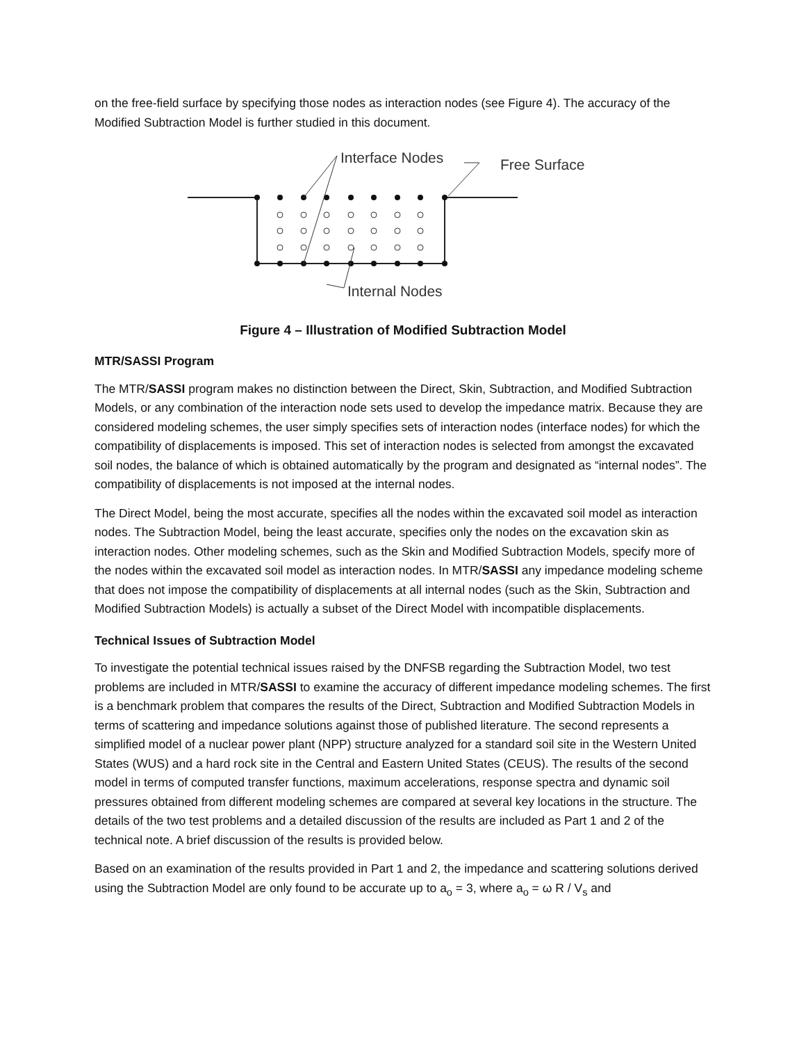on the free-field surface by specifying those nodes as interaction nodes (see Figure 4). The accuracy of the Modified Subtraction Model is further studied in this document.
Interface Nodes
Free Surface
Internal Nodes
Figure 4 – Illustration of Modified Subtraction Model
MTR/SASSI Program
The MTR/SASSI program makes no distinction between the Direct, Skin, Subtraction, and Modified Subtraction Models, or any combination of the interaction node sets used to develop the impedance matrix. Because they are considered modeling schemes, the user simply specifies sets of interaction nodes (interface nodes) for which the compatibility of displacements is imposed. This set of interaction nodes is selected from amongst the excavated soil nodes, the balance of which is obtained automatically by the program and designated as “internal nodes”. The compatibility of displacements is not imposed at the internal nodes.
The Direct Model, being the most accurate, specifies all the nodes within the excavated soil model as interaction nodes. The Subtraction Model, being the least accurate, specifies only the nodes on the excavation skin as interaction nodes. Other modeling schemes, such as the Skin and Modified Subtraction Models, specify more of the nodes within the excavated soil model as interaction nodes. In MTR/SASSI any impedance modeling scheme that does not impose the compatibility of displacements at all internal nodes (such as the Skin, Subtraction and Modified Subtraction Models) is actually a subset of the Direct Model with incompatible displacements.
Technical Issues of Subtraction Model
To investigate the potential technical issues raised by the DNFSB regarding the Subtraction Model, two test problems are included in MTR/SASSI to examine the accuracy of different impedance modeling schemes. The first is a benchmark problem that compares the results of the Direct, Subtraction and Modified Subtraction Models in terms of scattering and impedance solutions against those of published literature. The second represents a simplified model of a nuclear power plant (NPP) structure analyzed for a standard soil site in the Western United States (WUS) and a hard rock site in the Central and Eastern United States (CEUS). The results of the second model in terms of computed transfer functions, maximum accelerations, response spectra and dynamic soil pressures obtained from different modeling schemes are compared at several key locations in the structure. The details of the two test problems and a detailed discussion of the results are included as Part 1 and 2 of the technical note. A brief discussion of the results is provided below.
Based on an examination of the results provided in Part 1 and 2, the impedance and scattering solutions derived using the Subtraction Model are only found to be accurate up to a<sub>o</sub> = 3, where a<sub>o</sub> = ω R / V<sub>s</sub> and